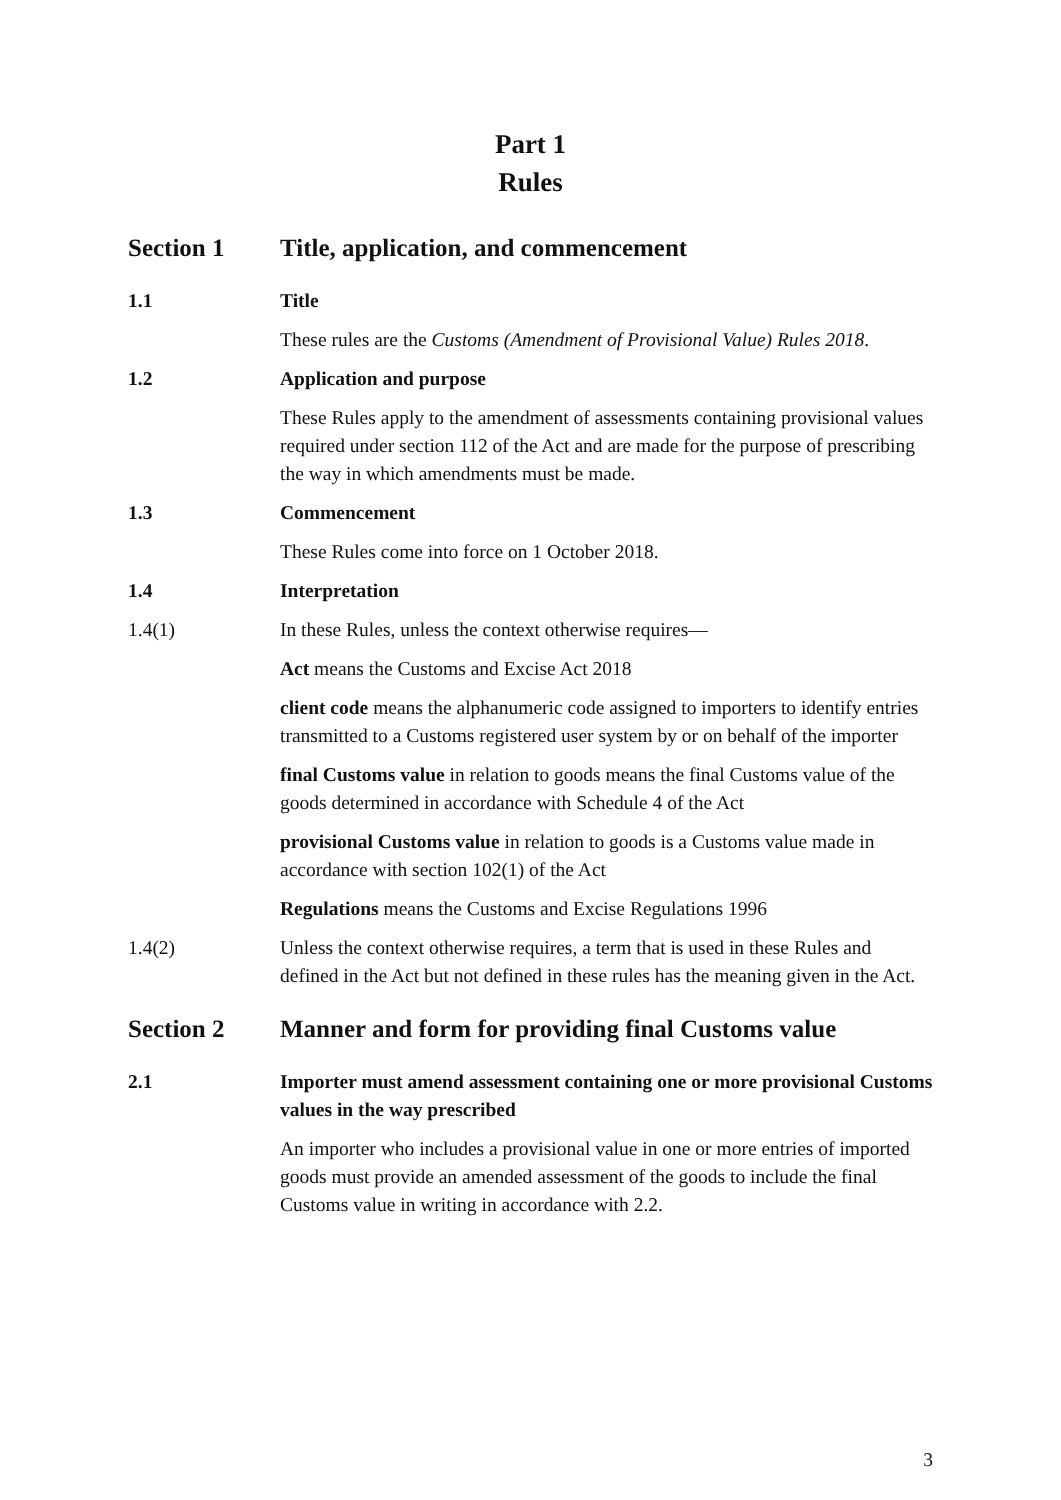Part 1
Rules
Section 1 Title, application, and commencement
1.1 Title
These rules are the Customs (Amendment of Provisional Value) Rules 2018.
1.2 Application and purpose
These Rules apply to the amendment of assessments containing provisional values required under section 112 of the Act and are made for the purpose of prescribing the way in which amendments must be made.
1.3 Commencement
These Rules come into force on 1 October 2018.
1.4 Interpretation
1.4(1) In these Rules, unless the context otherwise requires—
Act means the Customs and Excise Act 2018
client code means the alphanumeric code assigned to importers to identify entries transmitted to a Customs registered user system by or on behalf of the importer
final Customs value in relation to goods means the final Customs value of the goods determined in accordance with Schedule 4 of the Act
provisional Customs value in relation to goods is a Customs value made in accordance with section 102(1) of the Act
Regulations means the Customs and Excise Regulations 1996
1.4(2) Unless the context otherwise requires, a term that is used in these Rules and defined in the Act but not defined in these rules has the meaning given in the Act.
Section 2 Manner and form for providing final Customs value
2.1 Importer must amend assessment containing one or more provisional Customs values in the way prescribed
An importer who includes a provisional value in one or more entries of imported goods must provide an amended assessment of the goods to include the final Customs value in writing in accordance with 2.2.
3